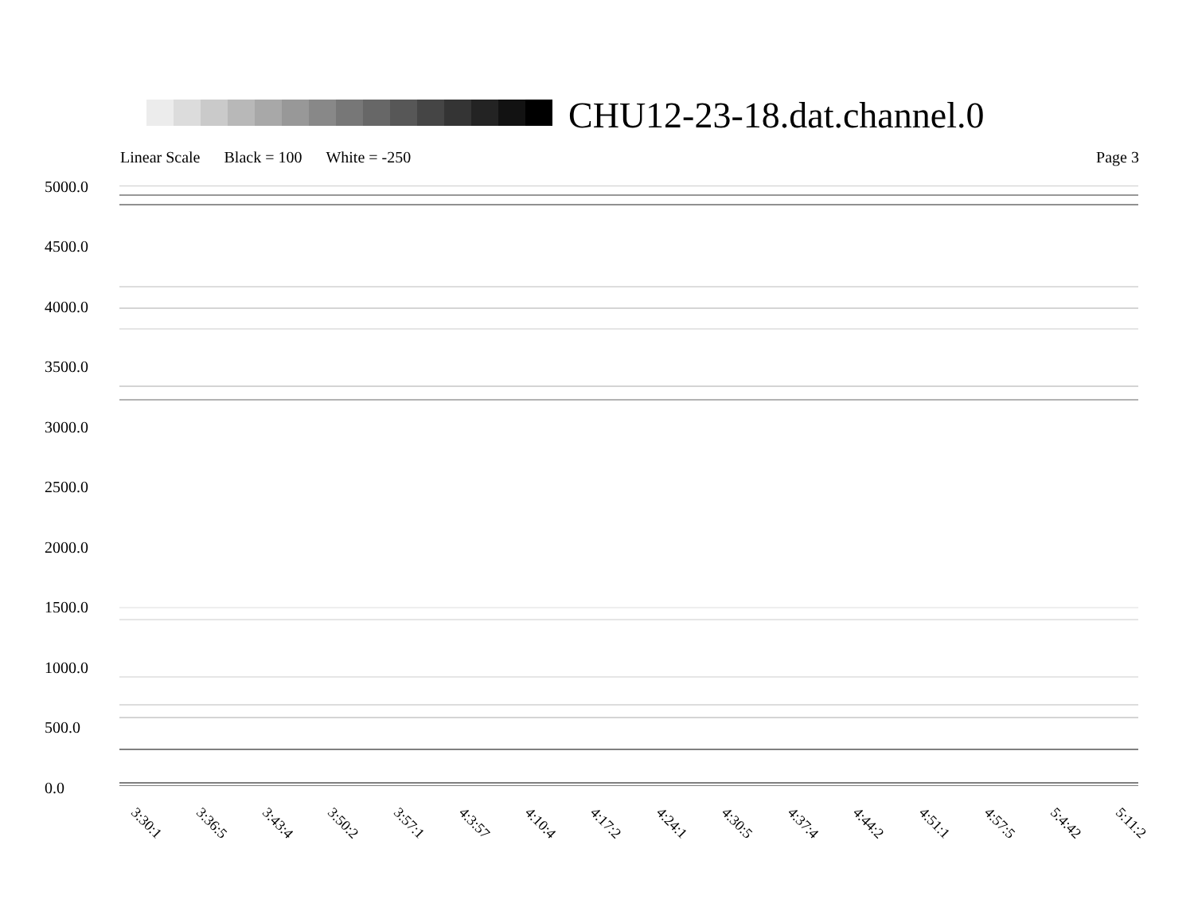CHU12-23-18.dat.channel.0
Linear Scale Black = 100 White = -250 Page 3
5000.0
4500.0
4000.0
3500.0
3000.0
2500.0
2000.0
1500.0
1000.0
500.0
0.0
3:30:1 3:36:5 3:43:4 3:50:2 3:57:1 4:3:57 4:10:4 4:17:2 4:24:1 4:30:5 4:37:4 4:44:2 4:51:1 4:57:5 5:4:42 5:11:2